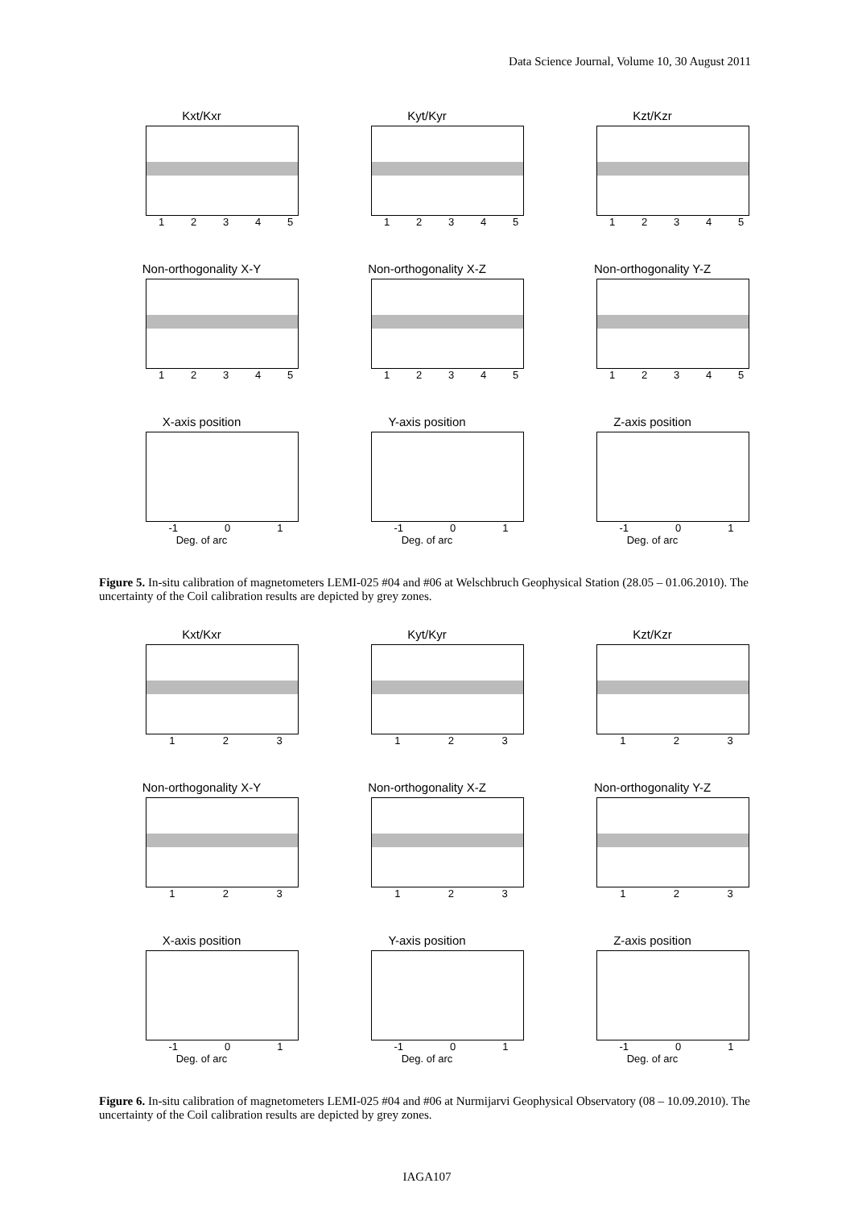Data Science Journal, Volume 10, 30 August 2011
Kxt/Kxr
1 2 3 4 5
Kyt/Kyr
1 2 3 4 5
Kzt/Kzr
1 2 3 4 5
Non-orthogonality X-Y
1 2 3 4 5
Non-orthogonality X-Z
1 2 3 4 5
Non-orthogonality Y-Z
1 2 3 4 5
X-axis position
-1 0 1
Deg. of arc
Y-axis position
-1 0 1
Deg. of arc
Z-axis position
-1 0 1
Deg. of arc
Figure 5. In-situ calibration of magnetometers LEMI-025 #04 and #06 at Welschbruch Geophysical Station (28.05 – 01.06.2010). The uncertainty of the Coil calibration results are depicted by grey zones.
Kxt/Kxr
1 2 3
Kyt/Kyr
1 2 3
Kzt/Kzr
1 2 3
Non-orthogonality X-Y
1 2 3
Non-orthogonality X-Z
1 2 3
Non-orthogonality Y-Z
1 2 3
X-axis position
-1 0 1
Deg. of arc
Y-axis position
-1 0 1
Deg. of arc
Z-axis position
-1 0 1
Deg. of arc
Figure 6. In-situ calibration of magnetometers LEMI-025 #04 and #06 at Nurmijarvi Geophysical Observatory (08 – 10.09.2010). The uncertainty of the Coil calibration results are depicted by grey zones.
IAGA107